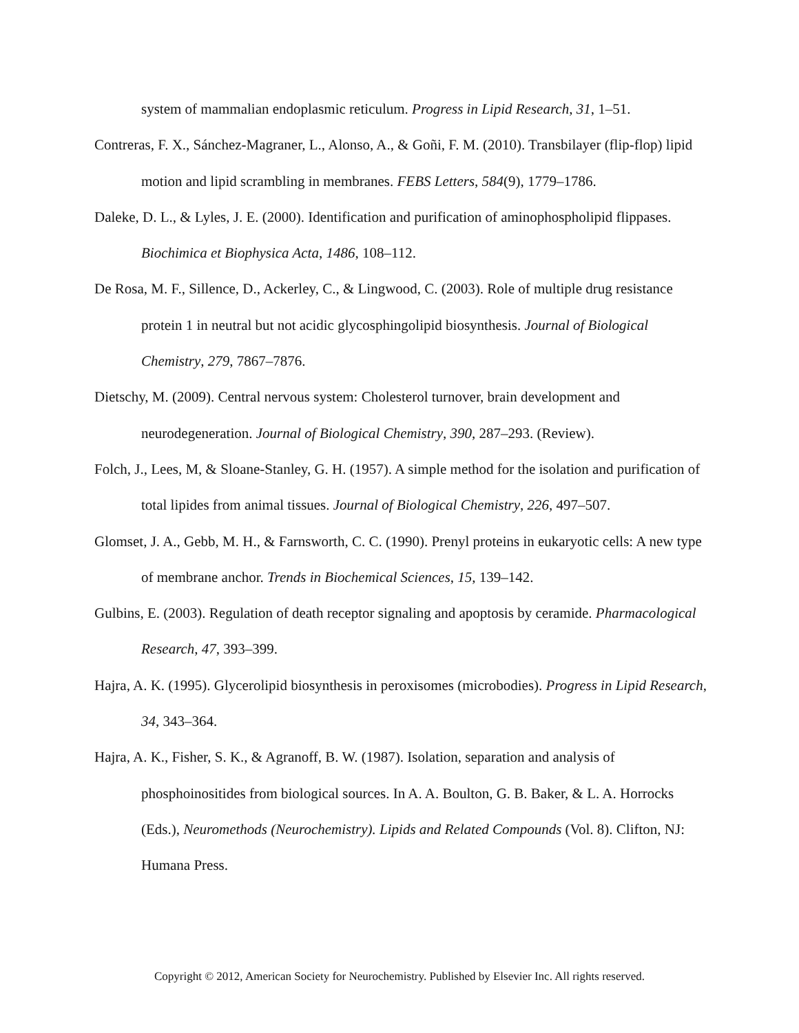system of mammalian endoplasmic reticulum. Progress in Lipid Research, 31, 1–51.
Contreras, F. X., Sánchez-Magraner, L., Alonso, A., & Goñi, F. M. (2010). Transbilayer (flip-flop) lipid motion and lipid scrambling in membranes. FEBS Letters, 584(9), 1779–1786.
Daleke, D. L., & Lyles, J. E. (2000). Identification and purification of aminophospholipid flippases. Biochimica et Biophysica Acta, 1486, 108–112.
De Rosa, M. F., Sillence, D., Ackerley, C., & Lingwood, C. (2003). Role of multiple drug resistance protein 1 in neutral but not acidic glycosphingolipid biosynthesis. Journal of Biological Chemistry, 279, 7867–7876.
Dietschy, M. (2009). Central nervous system: Cholesterol turnover, brain development and neurodegeneration. Journal of Biological Chemistry, 390, 287–293. (Review).
Folch, J., Lees, M, & Sloane-Stanley, G. H. (1957). A simple method for the isolation and purification of total lipides from animal tissues. Journal of Biological Chemistry, 226, 497–507.
Glomset, J. A., Gebb, M. H., & Farnsworth, C. C. (1990). Prenyl proteins in eukaryotic cells: A new type of membrane anchor. Trends in Biochemical Sciences, 15, 139–142.
Gulbins, E. (2003). Regulation of death receptor signaling and apoptosis by ceramide. Pharmacological Research, 47, 393–399.
Hajra, A. K. (1995). Glycerolipid biosynthesis in peroxisomes (microbodies). Progress in Lipid Research, 34, 343–364.
Hajra, A. K., Fisher, S. K., & Agranoff, B. W. (1987). Isolation, separation and analysis of phosphoinositides from biological sources. In A. A. Boulton, G. B. Baker, & L. A. Horrocks (Eds.), Neuromethods (Neurochemistry). Lipids and Related Compounds (Vol. 8). Clifton, NJ: Humana Press.
Copyright © 2012, American Society for Neurochemistry. Published by Elsevier Inc. All rights reserved.